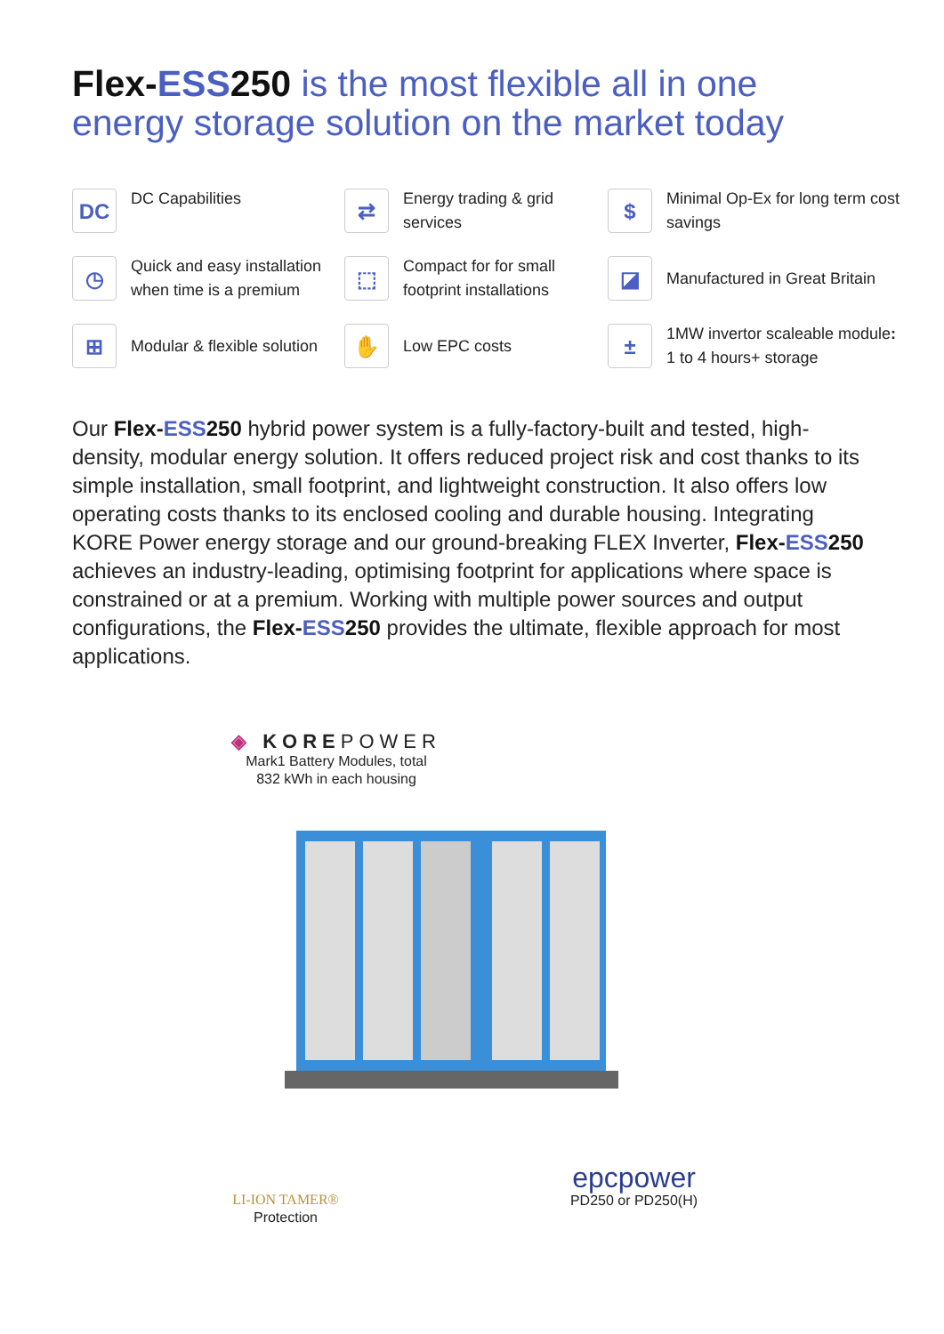Flex-ESS 250 is the most flexible all in one energy storage solution on the market today
DC DC Capabilities
⇄ Energy trading & grid services
$ Minimal Op-Ex for long term cost savings
◷ Quick and easy installation when time is a premium
⬚ Compact for for small footprint installations
◪ Manufactured in Great Britain
⊞ Modular & flexible solution
✋ Low EPC costs
± 1MW invertor scaleable module: 1 to 4 hours+ storage
Our Flex-ESS 250 hybrid power system is a fully-factory-built and tested, high-density, modular energy solution. It offers reduced project risk and cost thanks to its simple installation, small footprint, and lightweight construction. It also offers low operating costs thanks to its enclosed cooling and durable housing. Integrating KORE Power energy storage and our ground-breaking FLEX Inverter, Flex-ESS 250 achieves an industry-leading, optimising footprint for applications where space is constrained or at a premium. Working with multiple power sources and output configurations, the Flex-ESS 250 provides the ultimate, flexible approach for most applications.
◈ KOREPOWER
Mark1 Battery Modules, total
832 kWh in each housing
LI-ION TAMER®
Protection
epcpower
PD250 or PD250(H)